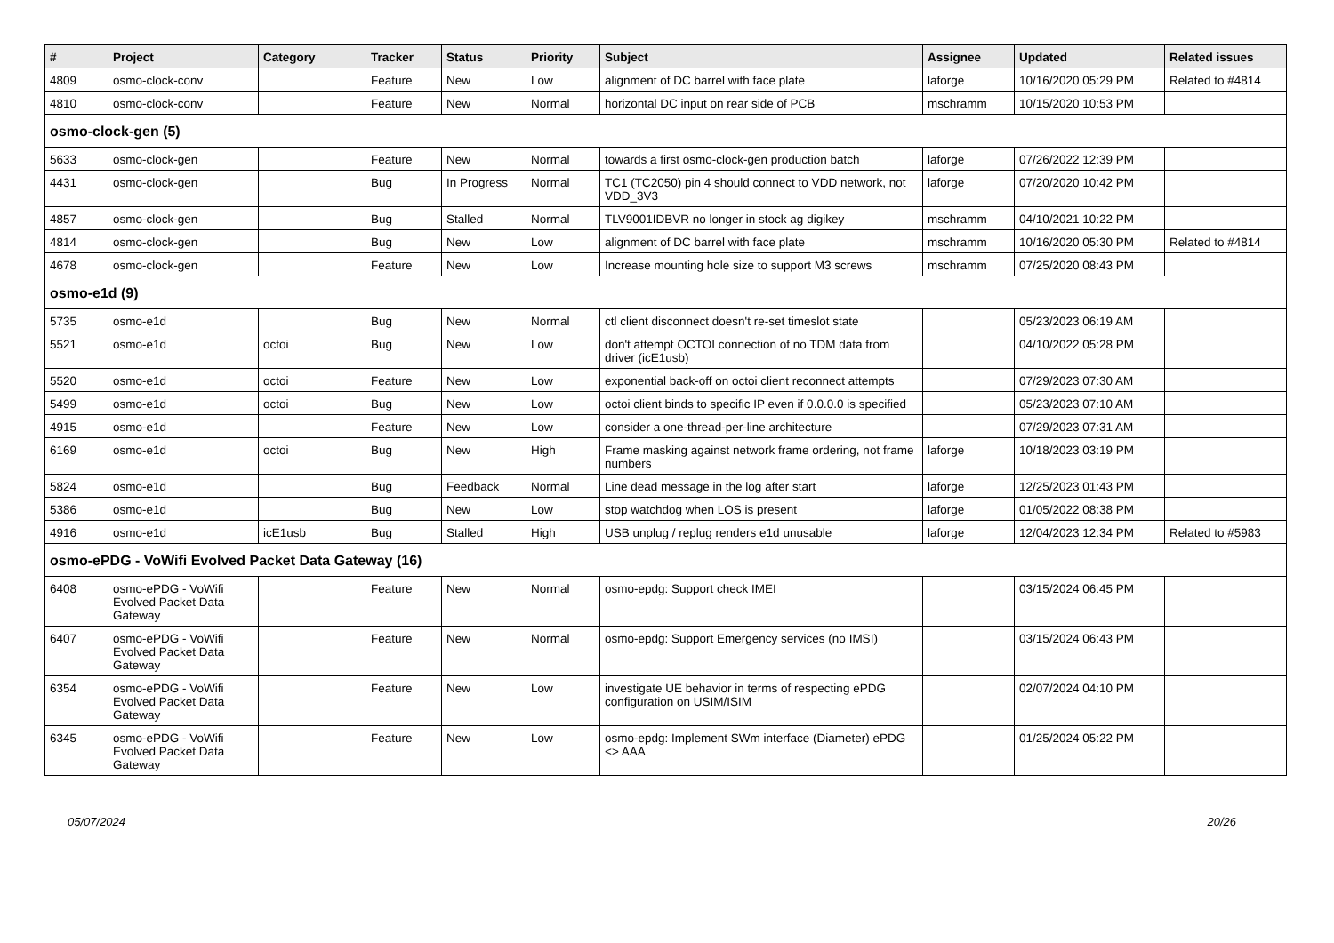| # | Project | Category | Tracker | Status | Priority | Subject | Assignee | Updated | Related issues |
| --- | --- | --- | --- | --- | --- | --- | --- | --- | --- |
| 4809 | osmo-clock-conv | | Feature | New | Low | alignment of DC barrel with face plate | laforge | 10/16/2020 05:29 PM | Related to #4814 |
| 4810 | osmo-clock-conv | | Feature | New | Normal | horizontal DC input on rear side of PCB | mschramm | 10/15/2020 10:53 PM | |
| osmo-clock-gen (5) | | | | | | | | | |
| 5633 | osmo-clock-gen | | Feature | New | Normal | towards a first osmo-clock-gen production batch | laforge | 07/26/2022 12:39 PM | |
| 4431 | osmo-clock-gen | | Bug | In Progress | Normal | TC1 (TC2050) pin 4 should connect to VDD network, not VDD_3V3 | laforge | 07/20/2020 10:42 PM | |
| 4857 | osmo-clock-gen | | Bug | Stalled | Normal | TLV9001IDBVR no longer in stock ag digikey | mschramm | 04/10/2021 10:22 PM | |
| 4814 | osmo-clock-gen | | Bug | New | Low | alignment of DC barrel with face plate | mschramm | 10/16/2020 05:30 PM | Related to #4814 |
| 4678 | osmo-clock-gen | | Feature | New | Low | Increase mounting hole size to support M3 screws | mschramm | 07/25/2020 08:43 PM | |
| osmo-e1d (9) | | | | | | | | | |
| 5735 | osmo-e1d | | Bug | New | Normal | ctl client disconnect doesn't re-set timeslot state | | 05/23/2023 06:19 AM | |
| 5521 | osmo-e1d | octoi | Bug | New | Low | don't attempt OCTOI connection of no TDM data from driver (icE1usb) | | 04/10/2022 05:28 PM | |
| 5520 | osmo-e1d | octoi | Feature | New | Low | exponential back-off on octoi client reconnect attempts | | 07/29/2023 07:30 AM | |
| 5499 | osmo-e1d | octoi | Bug | New | Low | octoi client binds to specific IP even if 0.0.0.0 is specified | | 05/23/2023 07:10 AM | |
| 4915 | osmo-e1d | | Feature | New | Low | consider a one-thread-per-line architecture | | 07/29/2023 07:31 AM | |
| 6169 | osmo-e1d | octoi | Bug | New | High | Frame masking against network frame ordering, not frame numbers | laforge | 10/18/2023 03:19 PM | |
| 5824 | osmo-e1d | | Bug | Feedback | Normal | Line dead message in the log after start | laforge | 12/25/2023 01:43 PM | |
| 5386 | osmo-e1d | | Bug | New | Low | stop watchdog when LOS is present | laforge | 01/05/2022 08:38 PM | |
| 4916 | osmo-e1d | icE1usb | Bug | Stalled | High | USB unplug / replug renders e1d unusable | laforge | 12/04/2023 12:34 PM | Related to #5983 |
| osmo-ePDG - VoWifi Evolved Packet Data Gateway (16) | | | | | | | | | |
| 6408 | osmo-ePDG - VoWifi Evolved Packet Data Gateway | | Feature | New | Normal | osmo-epdg: Support check IMEI | | 03/15/2024 06:45 PM | |
| 6407 | osmo-ePDG - VoWifi Evolved Packet Data Gateway | | Feature | New | Normal | osmo-epdg: Support Emergency services (no IMSI) | | 03/15/2024 06:43 PM | |
| 6354 | osmo-ePDG - VoWifi Evolved Packet Data Gateway | | Feature | New | Low | investigate UE behavior in terms of respecting ePDG configuration on USIM/ISIM | | 02/07/2024 04:10 PM | |
| 6345 | osmo-ePDG - VoWifi Evolved Packet Data Gateway | | Feature | New | Low | osmo-epdg: Implement SWm interface (Diameter) ePDG <> AAA | | 01/25/2024 05:22 PM | |
05/07/2024 20/26